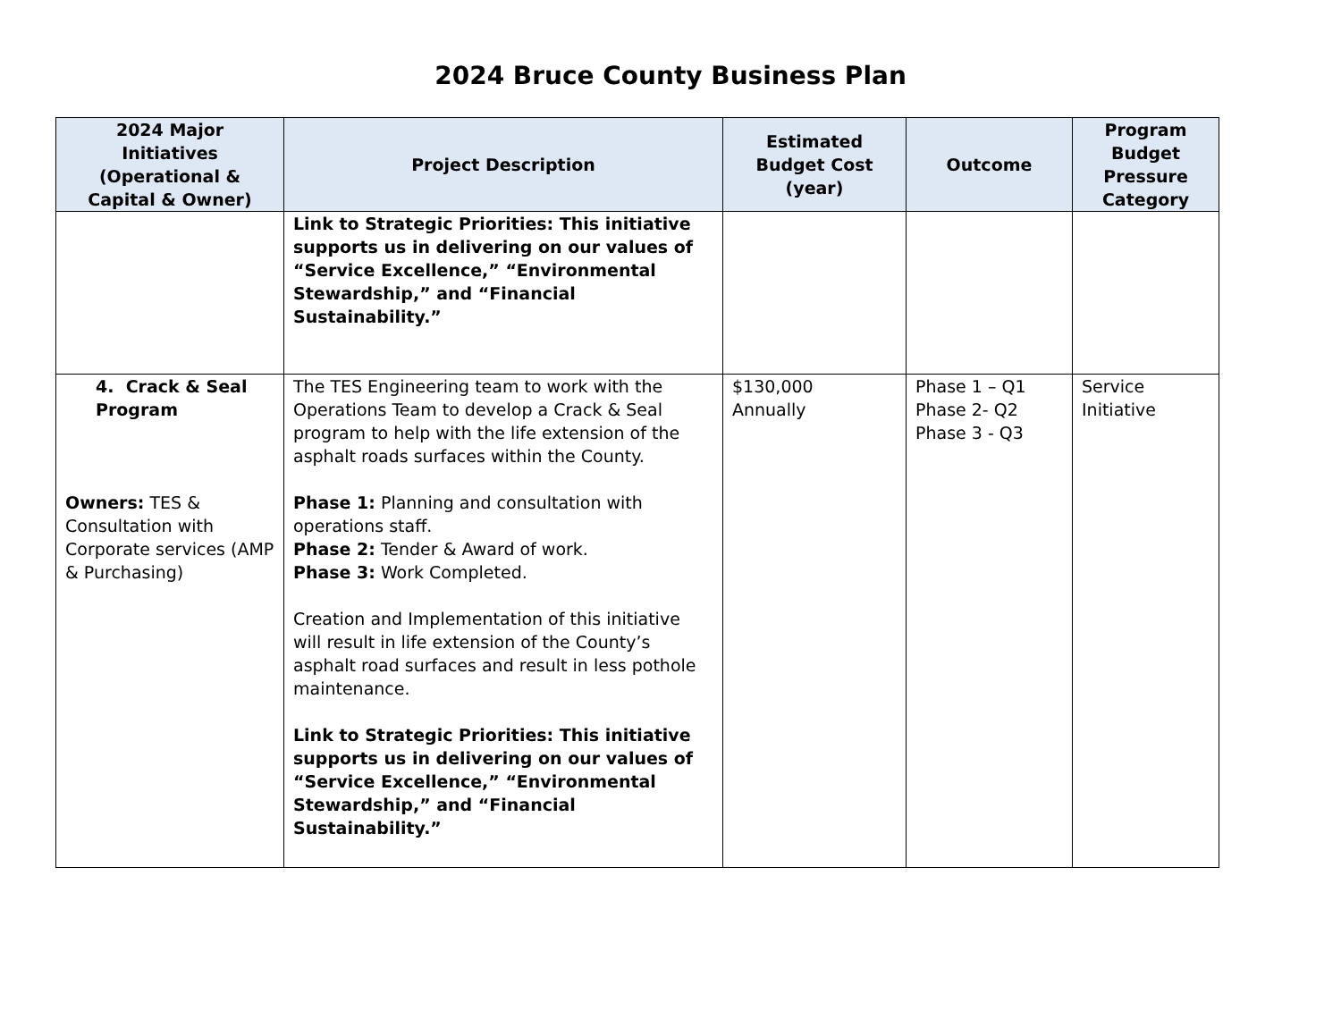2024 Bruce County Business Plan
| 2024 Major Initiatives (Operational & Capital & Owner) | Project Description | Estimated Budget Cost (year) | Outcome | Program Budget Pressure Category |
| --- | --- | --- | --- | --- |
| | Link to Strategic Priorities: This initiative supports us in delivering on our values of “Service Excellence,” “Environmental Stewardship,” and “Financial Sustainability.” | | | |
| 4. Crack & Seal Program Owners: TES & Consultation with Corporate services (AMP & Purchasing) | The TES Engineering team to work with the Operations Team to develop a Crack & Seal program to help with the life extension of the asphalt roads surfaces within the County. Phase 1: Planning and consultation with operations staff. Phase 2: Tender & Award of work. Phase 3: Work Completed. Creation and Implementation of this initiative will result in life extension of the County’s asphalt road surfaces and result in less pothole maintenance. Link to Strategic Priorities: This initiative supports us in delivering on our values of “Service Excellence,” “Environmental Stewardship,” and “Financial Sustainability.” | $130,000 Annually | Phase 1 – Q1 Phase 2- Q2 Phase 3 - Q3 | Service Initiative |